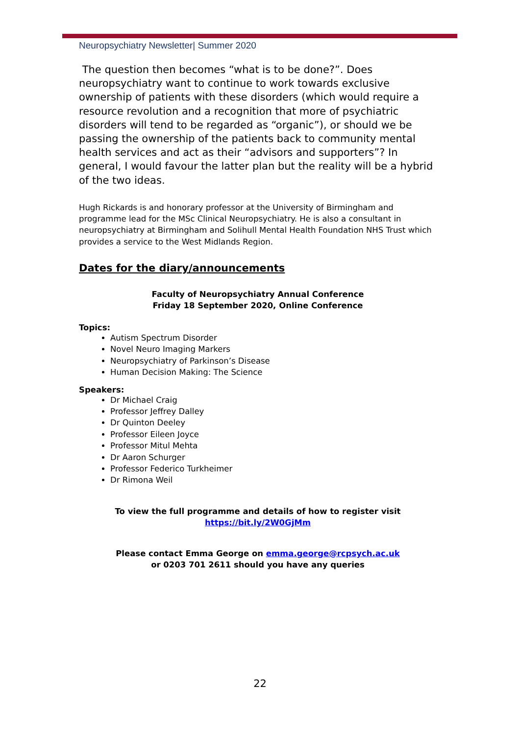Neuropsychiatry Newsletter| Summer 2020
The question then becomes “what is to be done?”. Does neuropsychiatry want to continue to work towards exclusive ownership of patients with these disorders (which would require a resource revolution and a recognition that more of psychiatric disorders will tend to be regarded as “organic”), or should we be passing the ownership of the patients back to community mental health services and act as their “advisors and supporters”? In general, I would favour the latter plan but the reality will be a hybrid of the two ideas.
Hugh Rickards is and honorary professor at the University of Birmingham and programme lead for the MSc Clinical Neuropsychiatry. He is also a consultant in neuropsychiatry at Birmingham and Solihull Mental Health Foundation NHS Trust which provides a service to the West Midlands Region.
Dates for the diary/announcements
Faculty of Neuropsychiatry Annual Conference
Friday 18 September 2020, Online Conference
Topics:
Autism Spectrum Disorder
Novel Neuro Imaging Markers
Neuropsychiatry of Parkinson’s Disease
Human Decision Making: The Science
Speakers:
Dr Michael Craig
Professor Jeffrey Dalley
Dr Quinton Deeley
Professor Eileen Joyce
Professor Mitul Mehta
Dr Aaron Schurger
Professor Federico Turkheimer
Dr Rimona Weil
To view the full programme and details of how to register visit
https://bit.ly/2W0GjMm
Please contact Emma George on emma.george@rcpsych.ac.uk
or 0203 701 2611 should you have any queries
22